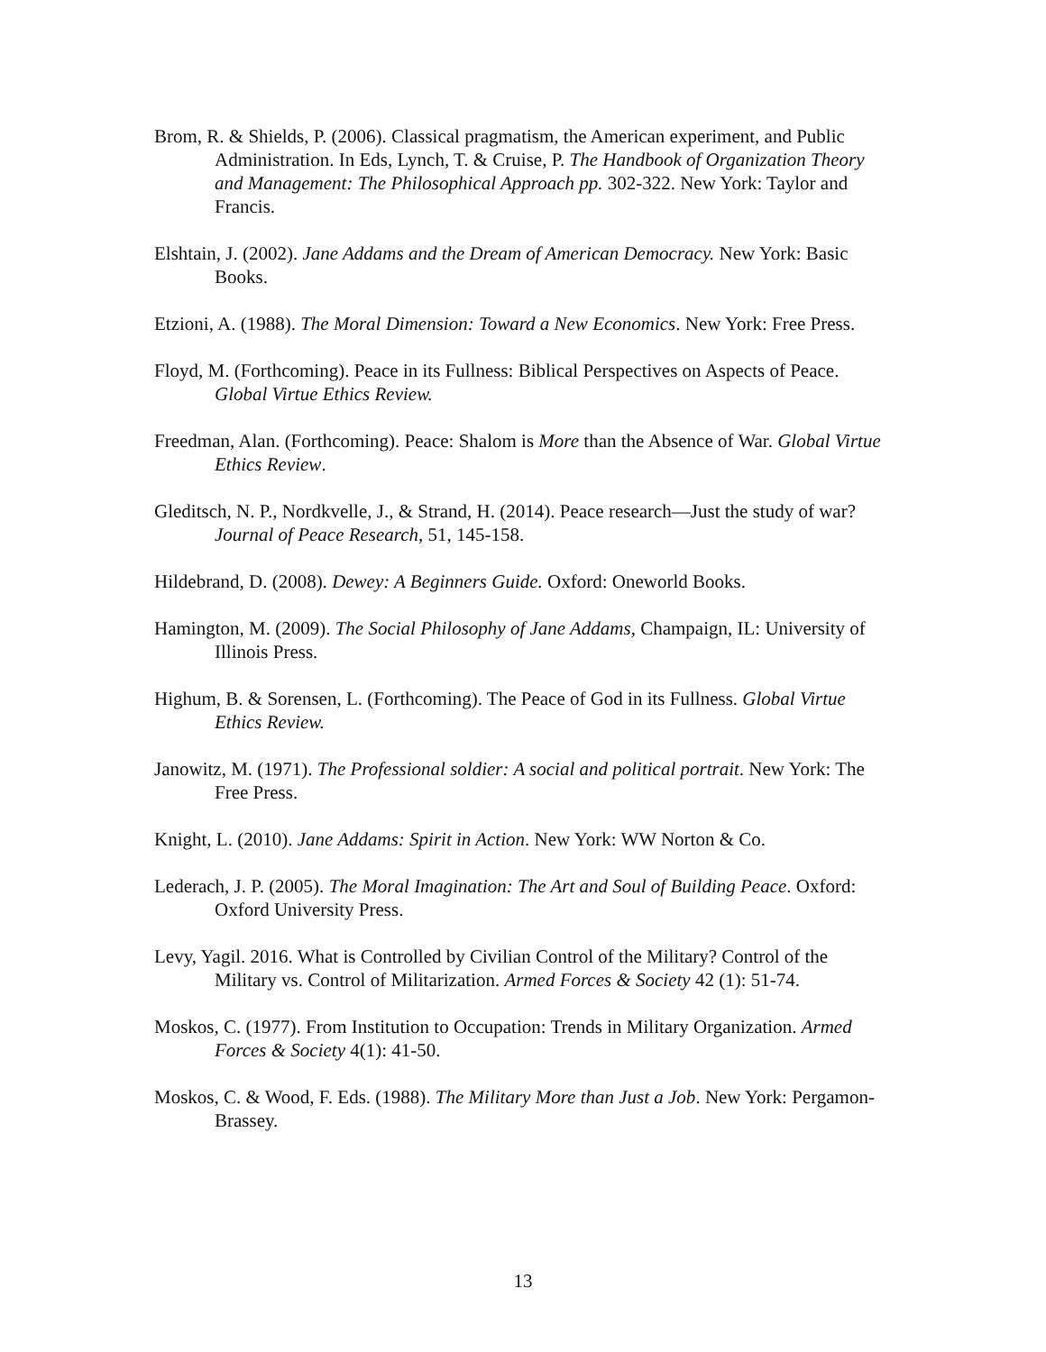Brom, R. & Shields, P. (2006). Classical pragmatism, the American experiment, and Public Administration. In Eds, Lynch, T. & Cruise, P. The Handbook of Organization Theory and Management: The Philosophical Approach pp. 302-322. New York: Taylor and Francis.
Elshtain, J. (2002). Jane Addams and the Dream of American Democracy. New York: Basic Books.
Etzioni, A. (1988). The Moral Dimension: Toward a New Economics. New York: Free Press.
Floyd, M. (Forthcoming). Peace in its Fullness: Biblical Perspectives on Aspects of Peace. Global Virtue Ethics Review.
Freedman, Alan. (Forthcoming). Peace: Shalom is More than the Absence of War. Global Virtue Ethics Review.
Gleditsch, N. P., Nordkvelle, J., & Strand, H. (2014). Peace research—Just the study of war? Journal of Peace Research, 51, 145-158.
Hildebrand, D. (2008). Dewey: A Beginners Guide. Oxford: Oneworld Books.
Hamington, M. (2009). The Social Philosophy of Jane Addams, Champaign, IL: University of Illinois Press.
Highum, B. & Sorensen, L. (Forthcoming). The Peace of God in its Fullness. Global Virtue Ethics Review.
Janowitz, M. (1971). The Professional soldier: A social and political portrait. New York: The Free Press.
Knight, L. (2010). Jane Addams: Spirit in Action. New York: WW Norton & Co.
Lederach, J. P. (2005). The Moral Imagination: The Art and Soul of Building Peace. Oxford: Oxford University Press.
Levy, Yagil. 2016. What is Controlled by Civilian Control of the Military? Control of the Military vs. Control of Militarization. Armed Forces & Society 42 (1): 51-74.
Moskos, C. (1977). From Institution to Occupation: Trends in Military Organization. Armed Forces & Society 4(1): 41-50.
Moskos, C. & Wood, F. Eds. (1988). The Military More than Just a Job. New York: Pergamon-Brassey.
13